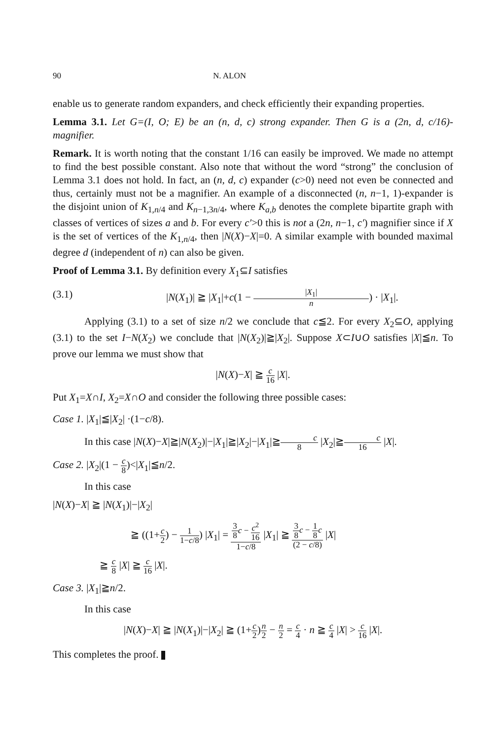90 N. ALON
enable us to generate random expanders, and check efficiently their expanding properties.
Lemma 3.1. Let G=(I, O; E) be an (n, d, c) strong expander. Then G is a (2n, d, c/16)-magnifier.
Remark. It is worth noting that the constant 1/16 can easily be improved. We made no attempt to find the best possible constant. Also note that without the word “strong” the conclusion of Lemma 3.1 does not hold. In fact, an (n, d, c) expander (c>0) need not even be connected and thus, certainly must not be a magnifier. An example of a disconnected (n, n−1, 1)-expander is the disjoint union of K<sub>1,n/4</sub> and K<sub>n−1,3n/4</sub>, where K<sub>a,b</sub> denotes the complete bipartite graph with classes of vertices of sizes a and b. For every c′>0 this is not a (2n, n−1, c′) magnifier since if X is the set of vertices of the K<sub>1,n/4</sub>, then |N(X)−X|=0. A similar example with bounded maximal degree d (independent of n) can also be given.
Proof of Lemma 3.1. By definition every X<sub>1</sub>⊆I satisfies
(3.1) |N(X<sub>1</sub>)| ≧ |X<sub>1</sub>|+c(1 − |X<sub>1</sub>| n) · |X<sub>1</sub>|.
Applying (3.1) to a set of size n/2 we conclude that c≦2. For every X<sub>2</sub>⊆O, applying (3.1) to the set I−N(X<sub>2</sub>) we conclude that |N(X<sub>2</sub>)|≧|X<sub>2</sub>|. Suppose X⊂I∪O satisfies |X|≦n. To prove our lemma we must show that
|N(X)−X| ≧ c 16 |X|.
Put X<sub>1</sub>=X∩I, X<sub>2</sub>=X∩O and consider the following three possible cases:
Case 1. |X<sub>1</sub>|≦|X<sub>2</sub>| ·(1−c/8).
In this case |N(X)−X|≧|N(X<sub>2</sub>)|−|X<sub>1</sub>|≧|X<sub>2</sub>|−|X<sub>1</sub>|≧c 8 |X<sub>2</sub>|≧c 16 |X|.
Case 2. |X<sub>2</sub>|(1 − c 8)<|X<sub>1</sub>|≦n/2.
In this case
|N(X)−X| ≧ |N(X<sub>1</sub>)|−|X<sub>2</sub>|
≧ ((1+c 2) − 1 1−c/8) |X<sub>1</sub>| = 3 8 c − c<sup>2</sup> 16 1−c/8 |X<sub>1</sub>| ≧ 3 8 c − 1 8 c (2 − c/8) |X|
≧ c 8 |X| ≧ c 16 |X|.
Case 3. |X<sub>1</sub>|≧n/2.
In this case
|N(X)−X| ≧ |N(X<sub>1</sub>)|−|X<sub>2</sub>| ≧ (1+c 2)n 2 − n 2 = c 4 · n ≧ c 4 |X| > c 16 |X|.
This completes the proof.